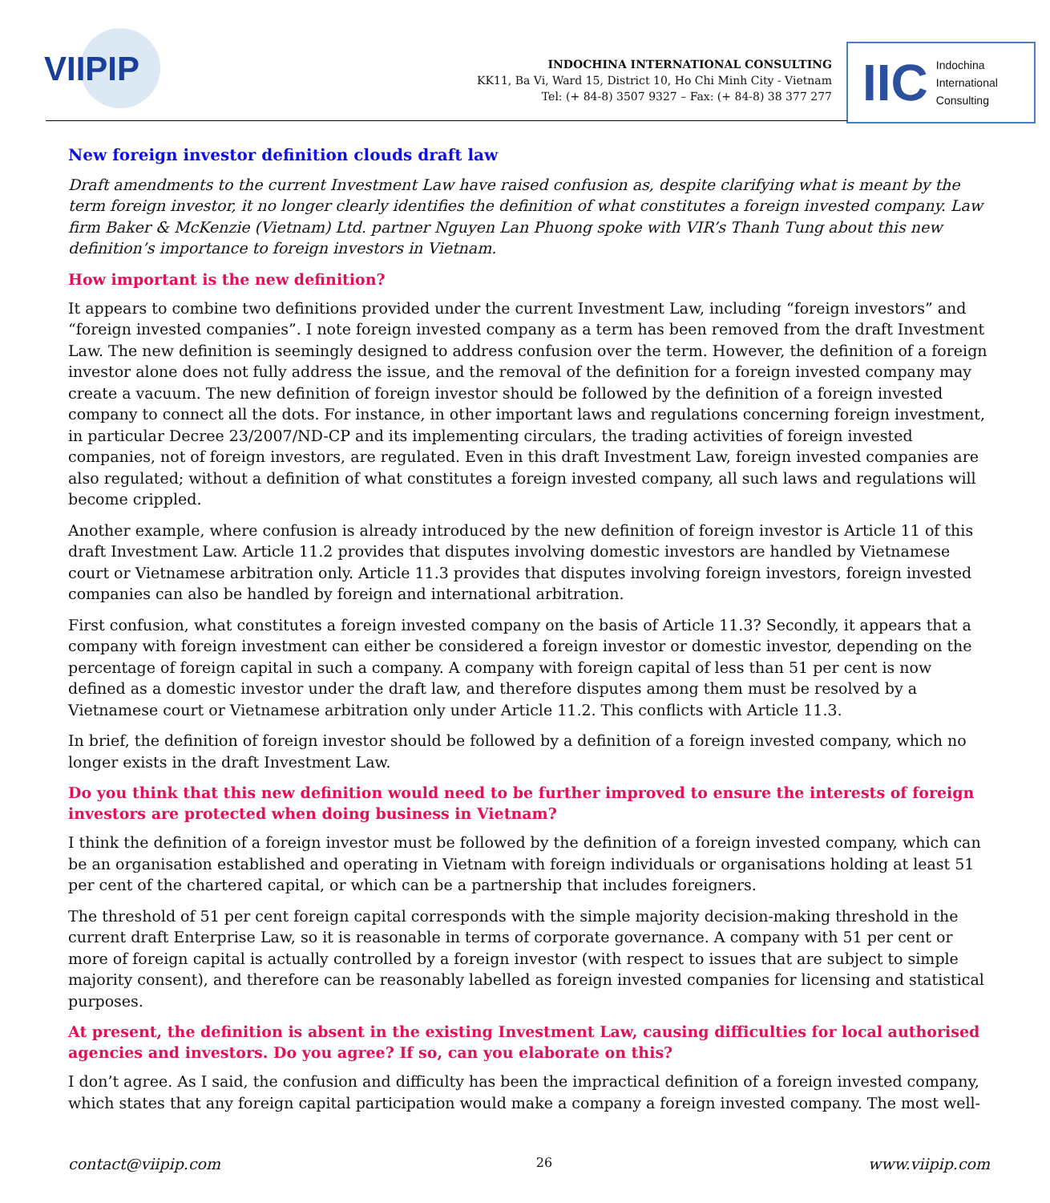VIIPIP
INDOCHINA INTERNATIONAL CONSULTING
KK11, Ba Vi, Ward 15, District 10, Ho Chi Minh City - Vietnam
Tel: (+ 84-8) 3507 9327 – Fax: (+ 84-8) 38 377 277
IIC Indochina
International
Consulting
New foreign investor definition clouds draft law
Draft amendments to the current Investment Law have raised confusion as, despite clarifying what is meant by the term foreign investor, it no longer clearly identifies the definition of what constitutes a foreign invested company. Law firm Baker & McKenzie (Vietnam) Ltd. partner Nguyen Lan Phuong spoke with VIR’s Thanh Tung about this new definition’s importance to foreign investors in Vietnam.
How important is the new definition?
It appears to combine two definitions provided under the current Investment Law, including “foreign investors” and “foreign invested companies”. I note foreign invested company as a term has been removed from the draft Investment Law. The new definition is seemingly designed to address confusion over the term. However, the definition of a foreign investor alone does not fully address the issue, and the removal of the definition for a foreign invested company may create a vacuum. The new definition of foreign investor should be followed by the definition of a foreign invested company to connect all the dots. For instance, in other important laws and regulations concerning foreign investment, in particular Decree 23/2007/ND-CP and its implementing circulars, the trading activities of foreign invested companies, not of foreign investors, are regulated. Even in this draft Investment Law, foreign invested companies are also regulated; without a definition of what constitutes a foreign invested company, all such laws and regulations will become crippled.
Another example, where confusion is already introduced by the new definition of foreign investor is Article 11 of this draft Investment Law. Article 11.2 provides that disputes involving domestic investors are handled by Vietnamese court or Vietnamese arbitration only. Article 11.3 provides that disputes involving foreign investors, foreign invested companies can also be handled by foreign and international arbitration.
First confusion, what constitutes a foreign invested company on the basis of Article 11.3? Secondly, it appears that a company with foreign investment can either be considered a foreign investor or domestic investor, depending on the percentage of foreign capital in such a company. A company with foreign capital of less than 51 per cent is now defined as a domestic investor under the draft law, and therefore disputes among them must be resolved by a Vietnamese court or Vietnamese arbitration only under Article 11.2. This conflicts with Article 11.3.
In brief, the definition of foreign investor should be followed by a definition of a foreign invested company, which no longer exists in the draft Investment Law.
Do you think that this new definition would need to be further improved to ensure the interests of foreign investors are protected when doing business in Vietnam?
I think the definition of a foreign investor must be followed by the definition of a foreign invested company, which can be an organisation established and operating in Vietnam with foreign individuals or organisations holding at least 51 per cent of the chartered capital, or which can be a partnership that includes foreigners.
The threshold of 51 per cent foreign capital corresponds with the simple majority decision-making threshold in the current draft Enterprise Law, so it is reasonable in terms of corporate governance. A company with 51 per cent or more of foreign capital is actually controlled by a foreign investor (with respect to issues that are subject to simple majority consent), and therefore can be reasonably labelled as foreign invested companies for licensing and statistical purposes.
At present, the definition is absent in the existing Investment Law, causing difficulties for local authorised agencies and investors. Do you agree? If so, can you elaborate on this?
I don’t agree. As I said, the confusion and difficulty has been the impractical definition of a foreign invested company, which states that any foreign capital participation would make a company a foreign invested company. The most well-
contact@viipip.com 26 www.viipip.com